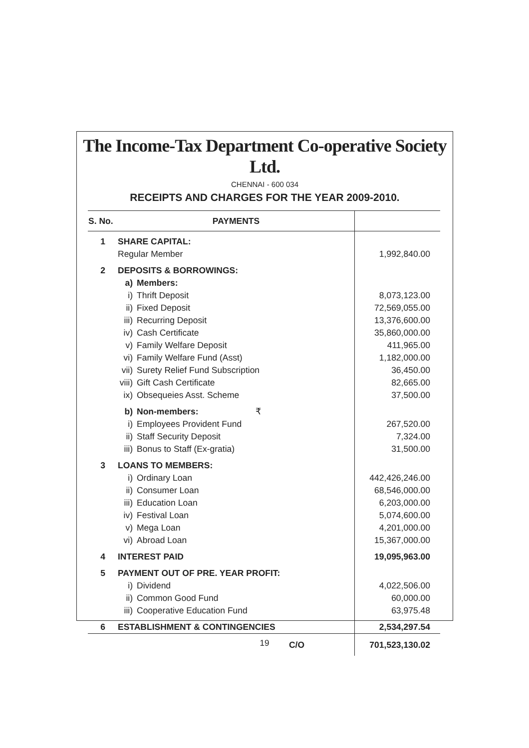The Income-Tax Department Co-operative Society Ltd.
CHENNAI - 600 034
RECEIPTS AND CHARGES FOR THE YEAR 2009-2010.
| S. No. | PAYMENTS | | |
| --- | --- | --- | --- |
| 1 | SHARE CAPITAL: | | |
| | Regular Member | | 1,992,840.00 |
| 2 | DEPOSITS & BORROWINGS: | | |
| | a) | Members: | |
| | i) | Thrift Deposit | 8,073,123.00 |
| | ii) | Fixed Deposit | 72,569,055.00 |
| | iii) | Recurring Deposit | 13,376,600.00 |
| | iv) | Cash Certificate | 35,860,000.00 |
| | v) | Family Welfare Deposit | 411,965.00 |
| | vi) | Family Welfare Fund (Asst) | 1,182,000.00 |
| | vii) | Surety Relief Fund Subscription | 36,450.00 |
| | viii) | Gift Cash Certificate | 82,665.00 |
| | ix) | Obsequeies Asst. Scheme | 37,500.00 |
| | b) | Non-members: ₹ | |
| | i) | Employees Provident Fund | 267,520.00 |
| | ii) | Staff Security Deposit | 7,324.00 |
| | iii) | Bonus to Staff (Ex-gratia) | 31,500.00 |
| 3 | LOANS TO MEMBERS: | | |
| | i) | Ordinary Loan | 442,426,246.00 |
| | ii) | Consumer Loan | 68,546,000.00 |
| | iii) | Education Loan | 6,203,000.00 |
| | iv) | Festival Loan | 5,074,600.00 |
| | v) | Mega Loan | 4,201,000.00 |
| | vi) | Abroad Loan | 15,367,000.00 |
| 4 | INTEREST PAID | | 19,095,963.00 |
| 5 | PAYMENT OUT OF PRE. YEAR PROFIT: | | |
| | i) | Dividend | 4,022,506.00 |
| | ii) | Common Good Fund | 60,000.00 |
| | iii) | Cooperative Education Fund | 63,975.48 |
| 6 | ESTABLISHMENT & CONTINGENCIES | | 2,534,297.54 |
| | C/O | | 701,523,130.02 |
19